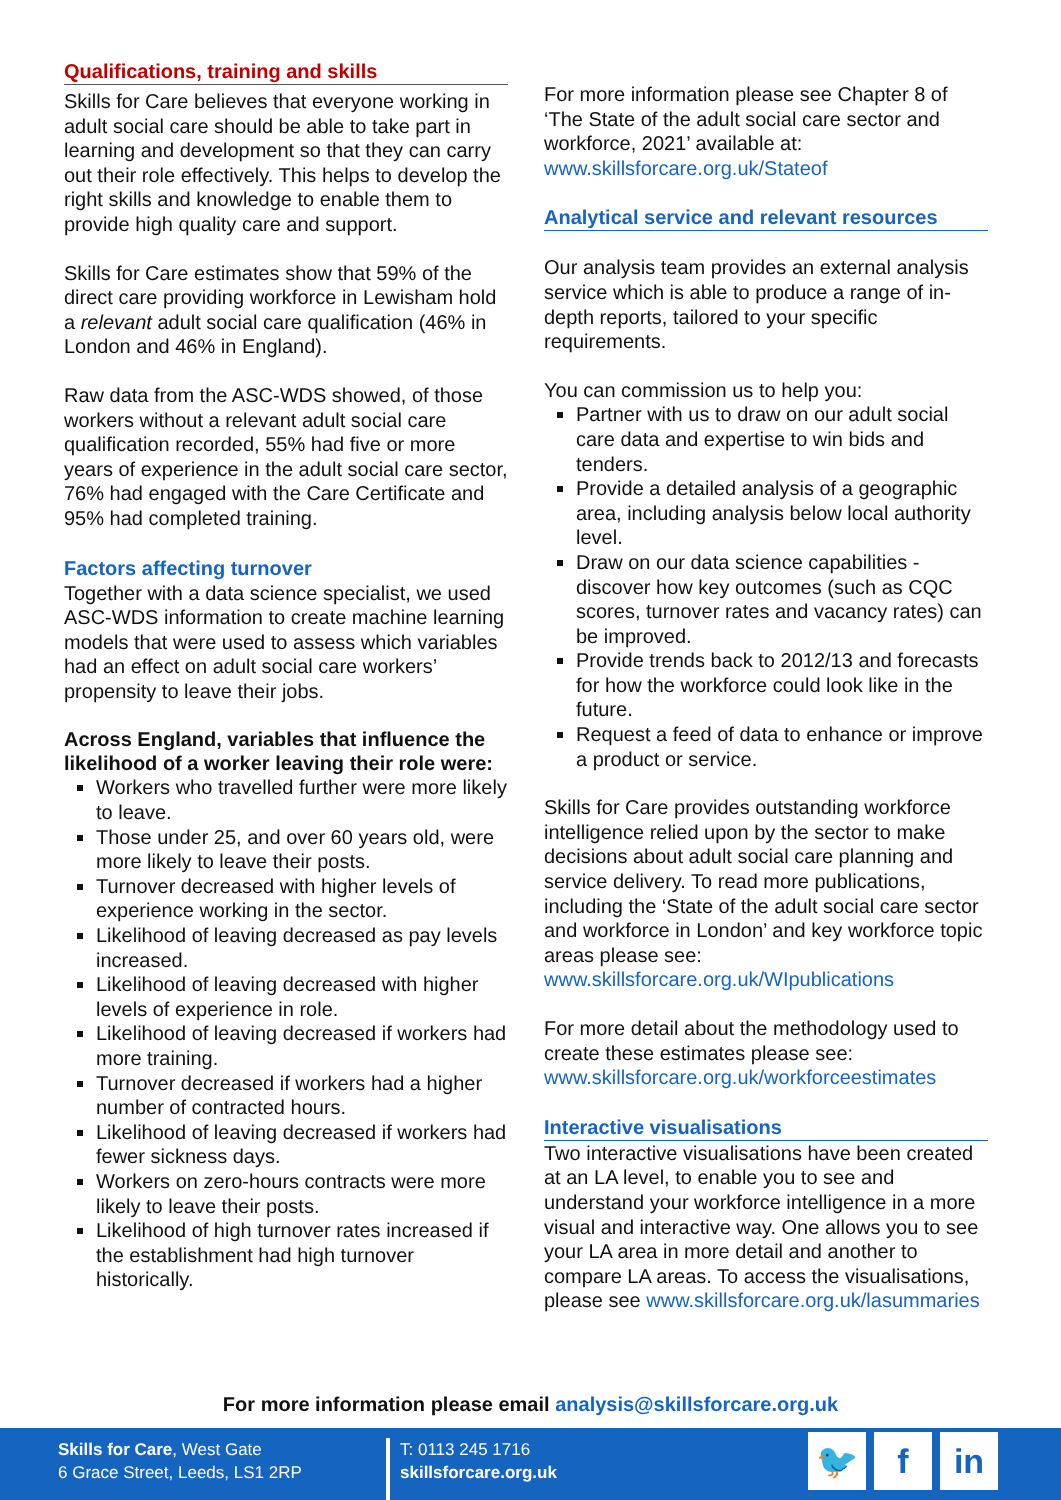Qualifications, training and skills
Skills for Care believes that everyone working in adult social care should be able to take part in learning and development so that they can carry out their role effectively. This helps to develop the right skills and knowledge to enable them to provide high quality care and support.
Skills for Care estimates show that 59% of the direct care providing workforce in Lewisham hold a relevant adult social care qualification (46% in London and 46% in England).
Raw data from the ASC-WDS showed, of those workers without a relevant adult social care qualification recorded, 55% had five or more years of experience in the adult social care sector, 76% had engaged with the Care Certificate and 95% had completed training.
Factors affecting turnover
Together with a data science specialist, we used ASC-WDS information to create machine learning models that were used to assess which variables had an effect on adult social care workers’ propensity to leave their jobs.
Across England, variables that influence the likelihood of a worker leaving their role were:
Workers who travelled further were more likely to leave.
Those under 25, and over 60 years old, were more likely to leave their posts.
Turnover decreased with higher levels of experience working in the sector.
Likelihood of leaving decreased as pay levels increased.
Likelihood of leaving decreased with higher levels of experience in role.
Likelihood of leaving decreased if workers had more training.
Turnover decreased if workers had a higher number of contracted hours.
Likelihood of leaving decreased if workers had fewer sickness days.
Workers on zero-hours contracts were more likely to leave their posts.
Likelihood of high turnover rates increased if the establishment had high turnover historically.
For more information please see Chapter 8 of ‘The State of the adult social care sector and workforce, 2021’ available at: www.skillsforcare.org.uk/Stateof
Analytical service and relevant resources
Our analysis team provides an external analysis service which is able to produce a range of in-depth reports, tailored to your specific requirements.
You can commission us to help you:
Partner with us to draw on our adult social care data and expertise to win bids and tenders.
Provide a detailed analysis of a geographic area, including analysis below local authority level.
Draw on our data science capabilities - discover how key outcomes (such as CQC scores, turnover rates and vacancy rates) can be improved.
Provide trends back to 2012/13 and forecasts for how the workforce could look like in the future.
Request a feed of data to enhance or improve a product or service.
Skills for Care provides outstanding workforce intelligence relied upon by the sector to make decisions about adult social care planning and service delivery. To read more publications, including the ‘State of the adult social care sector and workforce in London’ and key workforce topic areas please see: www.skillsforcare.org.uk/WIpublications
For more detail about the methodology used to create these estimates please see: www.skillsforcare.org.uk/workforceestimates
Interactive visualisations
Two interactive visualisations have been created at an LA level, to enable you to see and understand your workforce intelligence in a more visual and interactive way. One allows you to see your LA area in more detail and another to compare LA areas. To access the visualisations, please see www.skillsforcare.org.uk/lasummaries
For more information please email analysis@skillsforcare.org.uk
Skills for Care, West Gate
6 Grace Street, Leeds, LS1 2RP
T: 0113 245 1716
skillsforcare.org.uk
🐦 f in